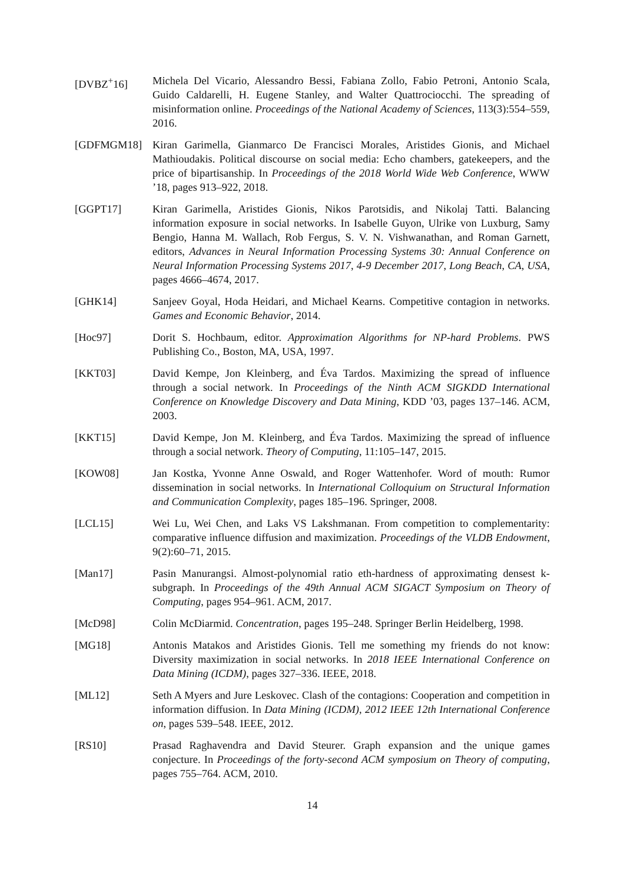[DVBZ<sup>+</sup>16] Michela Del Vicario, Alessandro Bessi, Fabiana Zollo, Fabio Petroni, Antonio Scala, Guido Caldarelli, H. Eugene Stanley, and Walter Quattrociocchi. The spreading of misinformation online. Proceedings of the National Academy of Sciences, 113(3):554–559, 2016.
[GDFMGM18] Kiran Garimella, Gianmarco De Francisci Morales, Aristides Gionis, and Michael Mathioudakis. Political discourse on social media: Echo chambers, gatekeepers, and the price of bipartisanship. In Proceedings of the 2018 World Wide Web Conference, WWW ’18, pages 913–922, 2018.
[GGPT17] Kiran Garimella, Aristides Gionis, Nikos Parotsidis, and Nikolaj Tatti. Balancing information exposure in social networks. In Isabelle Guyon, Ulrike von Luxburg, Samy Bengio, Hanna M. Wallach, Rob Fergus, S. V. N. Vishwanathan, and Roman Garnett, editors, Advances in Neural Information Processing Systems 30: Annual Conference on Neural Information Processing Systems 2017, 4-9 December 2017, Long Beach, CA, USA, pages 4666–4674, 2017.
[GHK14] Sanjeev Goyal, Hoda Heidari, and Michael Kearns. Competitive contagion in networks. Games and Economic Behavior, 2014.
[Hoc97] Dorit S. Hochbaum, editor. Approximation Algorithms for NP-hard Problems. PWS Publishing Co., Boston, MA, USA, 1997.
[KKT03] David Kempe, Jon Kleinberg, and Éva Tardos. Maximizing the spread of influence through a social network. In Proceedings of the Ninth ACM SIGKDD International Conference on Knowledge Discovery and Data Mining, KDD ’03, pages 137–146. ACM, 2003.
[KKT15] David Kempe, Jon M. Kleinberg, and Éva Tardos. Maximizing the spread of influence through a social network. Theory of Computing, 11:105–147, 2015.
[KOW08] Jan Kostka, Yvonne Anne Oswald, and Roger Wattenhofer. Word of mouth: Rumor dissemination in social networks. In International Colloquium on Structural Information and Communication Complexity, pages 185–196. Springer, 2008.
[LCL15] Wei Lu, Wei Chen, and Laks VS Lakshmanan. From competition to complementarity: comparative influence diffusion and maximization. Proceedings of the VLDB Endowment, 9(2):60–71, 2015.
[Man17] Pasin Manurangsi. Almost-polynomial ratio eth-hardness of approximating densest k-subgraph. In Proceedings of the 49th Annual ACM SIGACT Symposium on Theory of Computing, pages 954–961. ACM, 2017.
[McD98] Colin McDiarmid. Concentration, pages 195–248. Springer Berlin Heidelberg, 1998.
[MG18] Antonis Matakos and Aristides Gionis. Tell me something my friends do not know: Diversity maximization in social networks. In 2018 IEEE International Conference on Data Mining (ICDM), pages 327–336. IEEE, 2018.
[ML12] Seth A Myers and Jure Leskovec. Clash of the contagions: Cooperation and competition in information diffusion. In Data Mining (ICDM), 2012 IEEE 12th International Conference on, pages 539–548. IEEE, 2012.
[RS10] Prasad Raghavendra and David Steurer. Graph expansion and the unique games conjecture. In Proceedings of the forty-second ACM symposium on Theory of computing, pages 755–764. ACM, 2010.
14